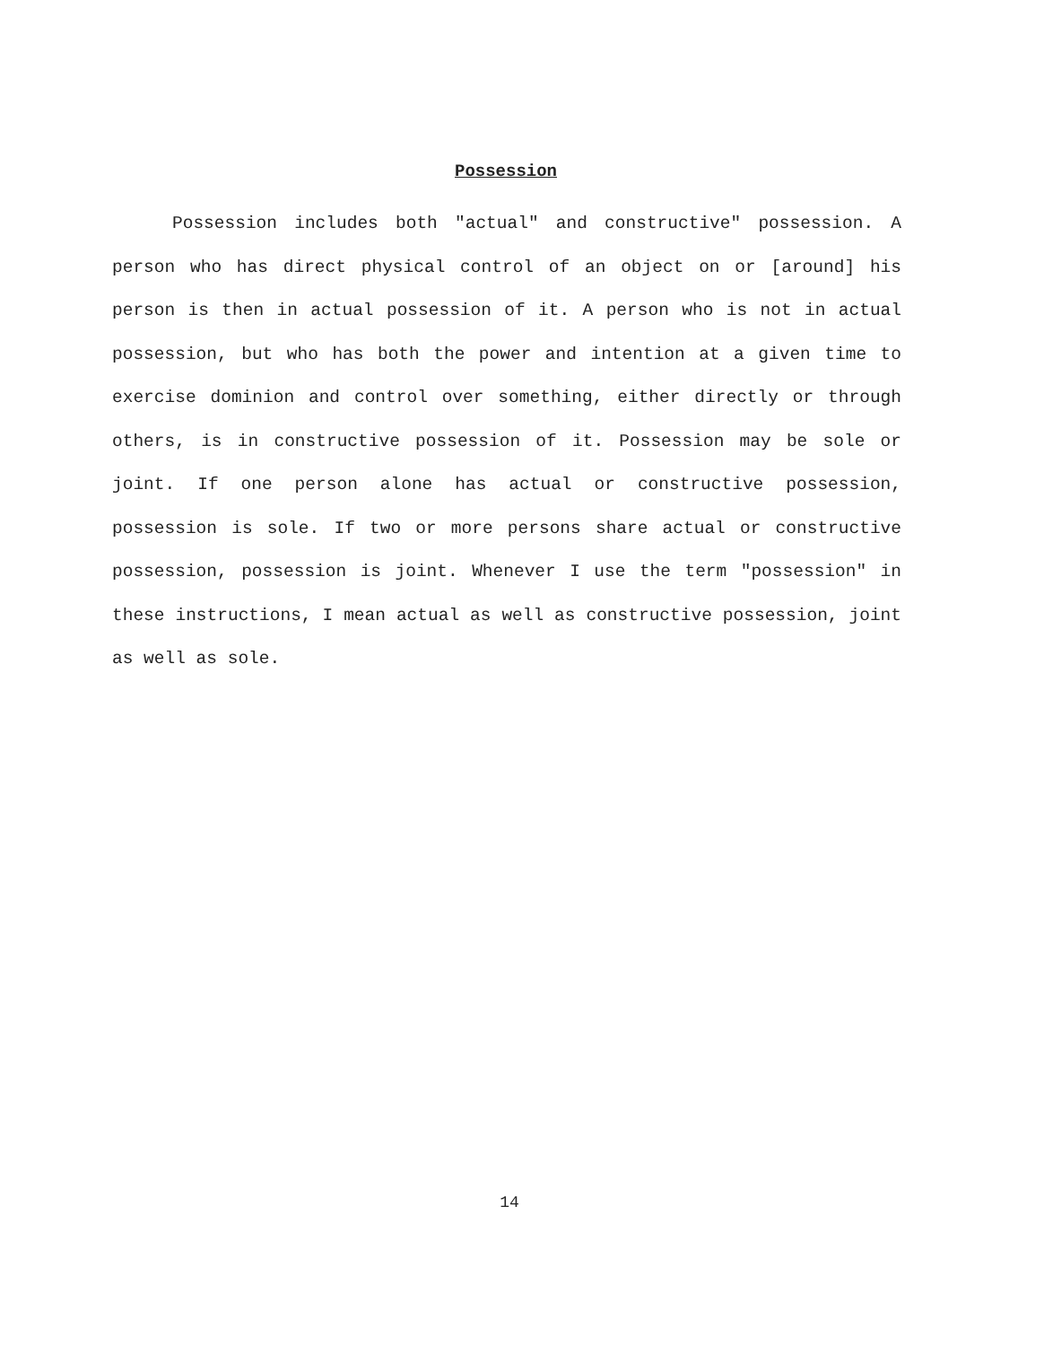Possession
Possession includes both "actual" and constructive" possession. A person who has direct physical control of an object on or [around] his person is then in actual possession of it. A person who is not in actual possession, but who has both the power and intention at a given time to exercise dominion and control over something, either directly or through others, is in constructive possession of it. Possession may be sole or joint. If one person alone has actual or constructive possession, possession is sole. If two or more persons share actual or constructive possession, possession is joint. Whenever I use the term "possession" in these instructions, I mean actual as well as constructive possession, joint as well as sole.
14